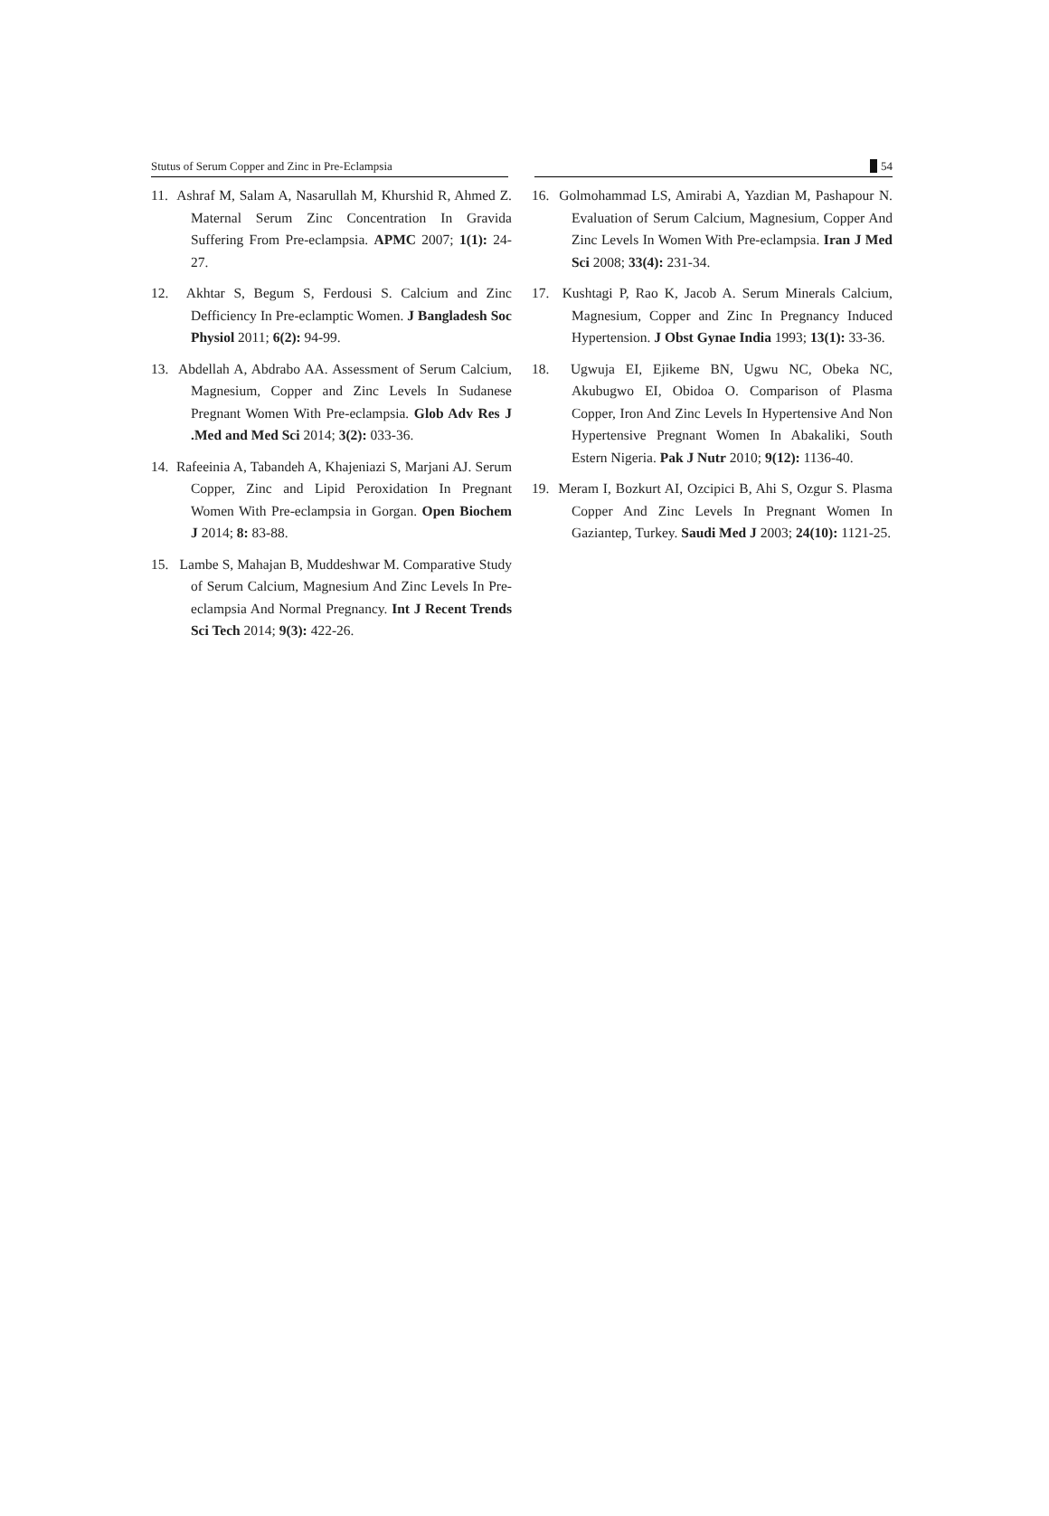Stutus of Serum Copper and Zinc in Pre-Eclampsia 54
11. Ashraf M, Salam A, Nasarullah M, Khurshid R, Ahmed Z. Maternal Serum Zinc Concentration In Gravida Suffering From Pre-eclampsia. APMC 2007; 1(1): 24-27.
12. Akhtar S, Begum S, Ferdousi S. Calcium and Zinc Defficiency In Pre-eclamptic Women. J Bangladesh Soc Physiol 2011; 6(2): 94-99.
13. Abdellah A, Abdrabo AA. Assessment of Serum Calcium, Magnesium, Copper and Zinc Levels In Sudanese Pregnant Women With Pre-eclampsia. Glob Adv Res J .Med and Med Sci 2014; 3(2): 033-36.
14. Rafeeinia A, Tabandeh A, Khajeniazi S, Marjani AJ. Serum Copper, Zinc and Lipid Peroxidation In Pregnant Women With Pre-eclampsia in Gorgan. Open Biochem J 2014; 8: 83-88.
15. Lambe S, Mahajan B, Muddeshwar M. Comparative Study of Serum Calcium, Magnesium And Zinc Levels In Pre-eclampsia And Normal Pregnancy. Int J Recent Trends Sci Tech 2014; 9(3): 422-26.
16. Golmohammad LS, Amirabi A, Yazdian M, Pashapour N. Evaluation of Serum Calcium, Magnesium, Copper And Zinc Levels In Women With Pre-eclampsia. Iran J Med Sci 2008; 33(4): 231-34.
17. Kushtagi P, Rao K, Jacob A. Serum Minerals Calcium, Magnesium, Copper and Zinc In Pregnancy Induced Hypertension. J Obst Gynae India 1993; 13(1): 33-36.
18. Ugwuja EI, Ejikeme BN, Ugwu NC, Obeka NC, Akubugwo EI, Obidoa O. Comparison of Plasma Copper, Iron And Zinc Levels In Hypertensive And Non Hypertensive Pregnant Women In Abakaliki, South Estern Nigeria. Pak J Nutr 2010; 9(12): 1136-40.
19. Meram I, Bozkurt AI, Ozcipici B, Ahi S, Ozgur S. Plasma Copper And Zinc Levels In Pregnant Women In Gaziantep, Turkey. Saudi Med J 2003; 24(10): 1121-25.